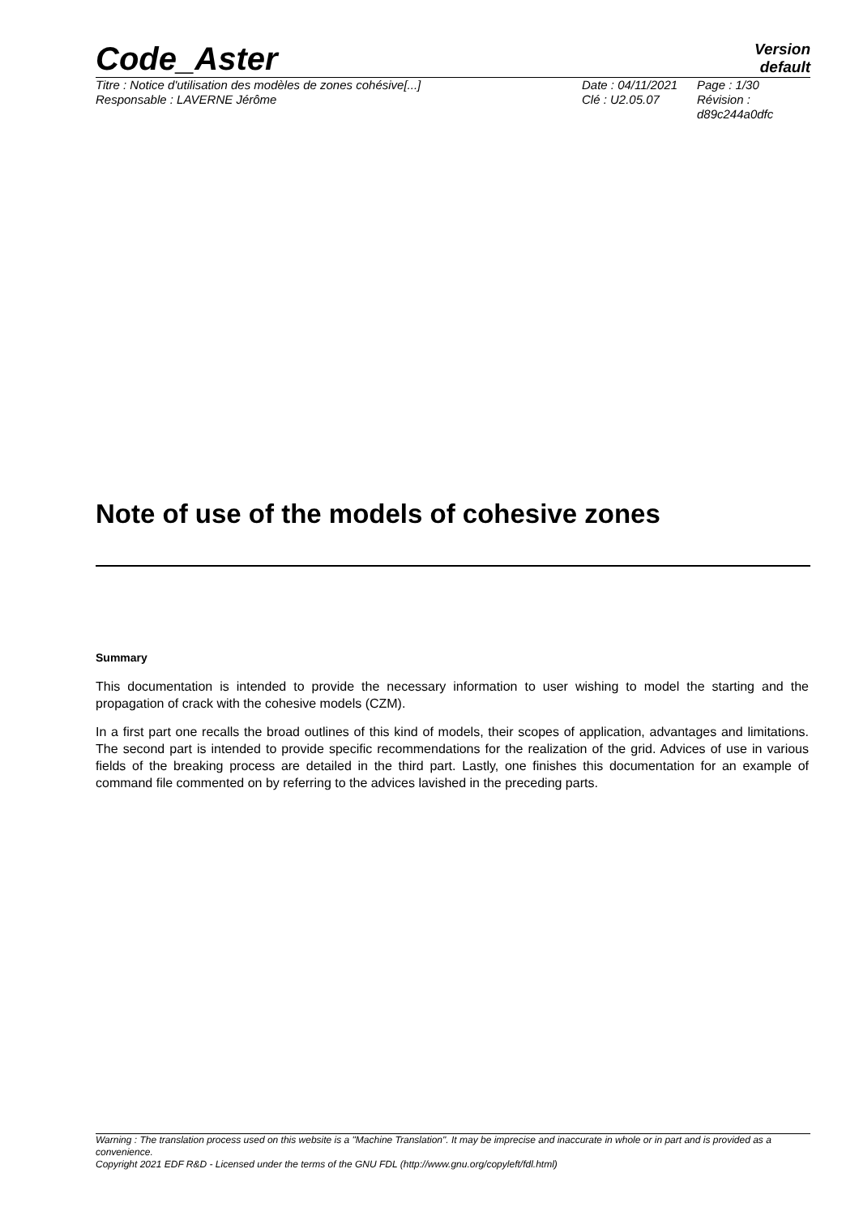Code_Aster
Version
default
Titre : Notice d'utilisation des modèles de zones cohésive[...]
Responsable : LAVERNE Jérôme
Date : 04/11/2021
Clé : U2.05.07
Page : 1/30
Révision :
d89c244a0dfc
Note of use of the models of cohesive zones
Summary
This documentation is intended to provide the necessary information to user wishing to model the starting and the propagation of crack with the cohesive models (CZM).
In a first part one recalls the broad outlines of this kind of models, their scopes of application, advantages and limitations. The second part is intended to provide specific recommendations for the realization of the grid. Advices of use in various fields of the breaking process are detailed in the third part. Lastly, one finishes this documentation for an example of command file commented on by referring to the advices lavished in the preceding parts.
Warning : The translation process used on this website is a "Machine Translation". It may be imprecise and inaccurate in whole or in part and is provided as a convenience.
Copyright 2021 EDF R&D - Licensed under the terms of the GNU FDL (http://www.gnu.org/copyleft/fdl.html)